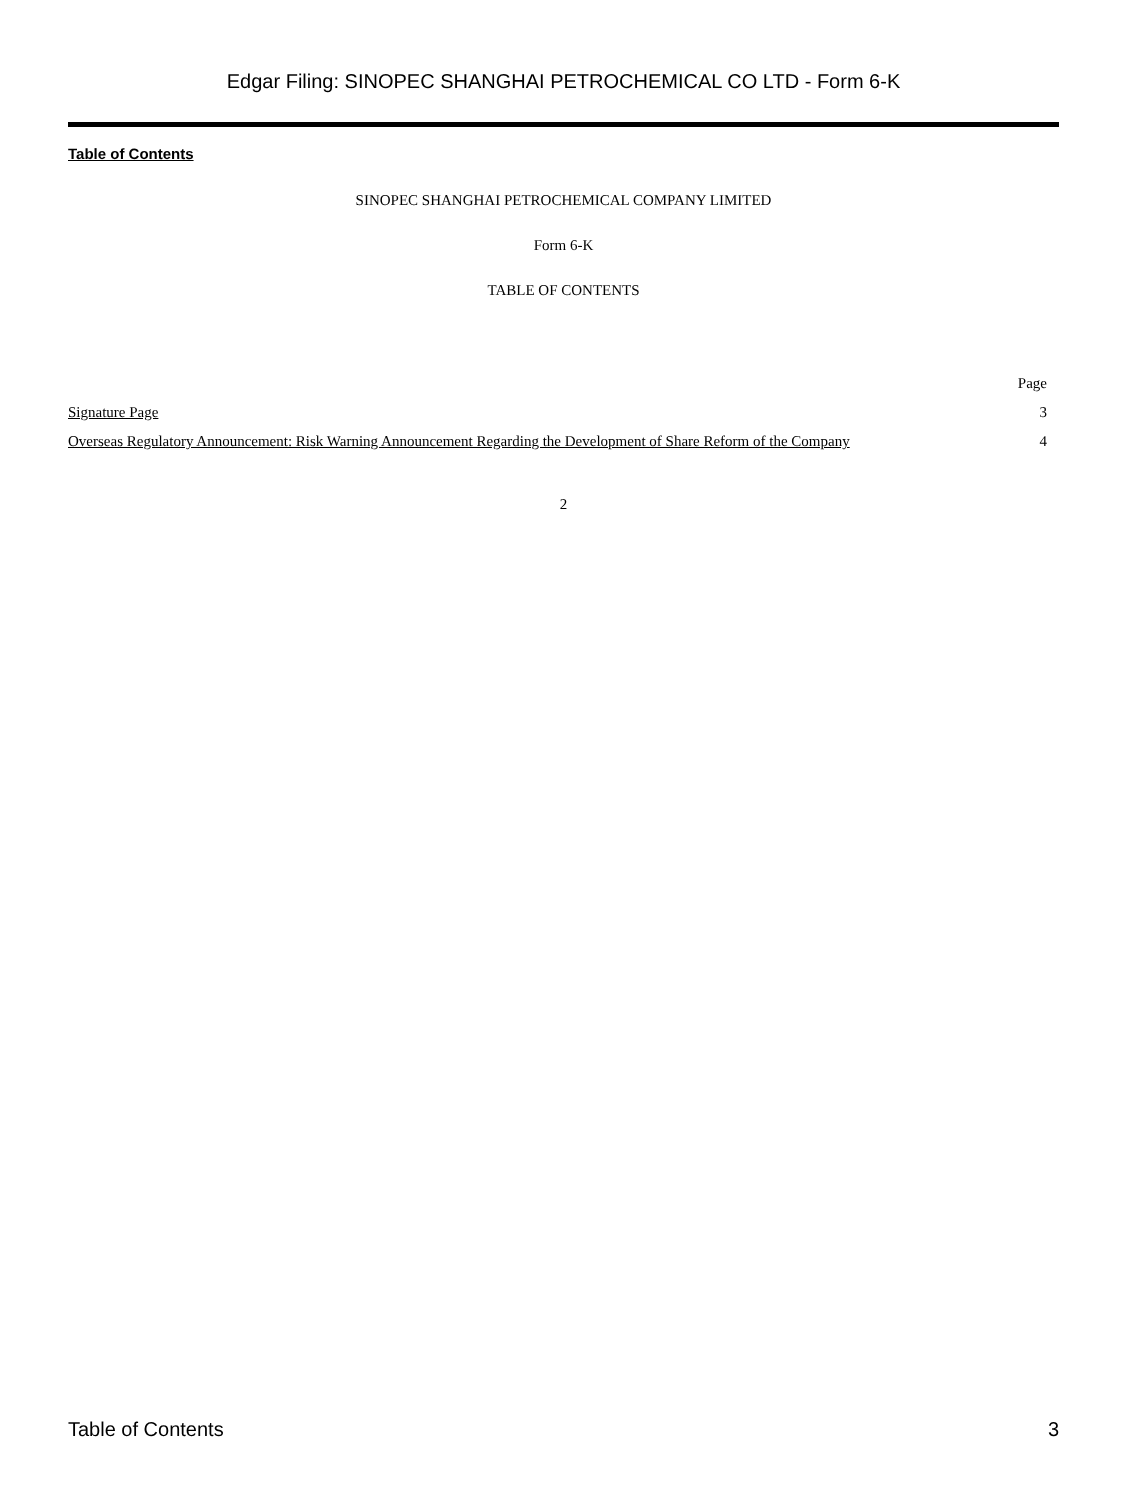Edgar Filing: SINOPEC SHANGHAI PETROCHEMICAL CO LTD - Form 6-K
Table of Contents
SINOPEC SHANGHAI PETROCHEMICAL COMPANY LIMITED
Form 6-K
TABLE OF CONTENTS
| | Page |
| --- | --- |
| Signature Page | 3 |
| Overseas Regulatory Announcement: Risk Warning Announcement Regarding the Development of Share Reform of the Company | 4 |
2
Table of Contents 3